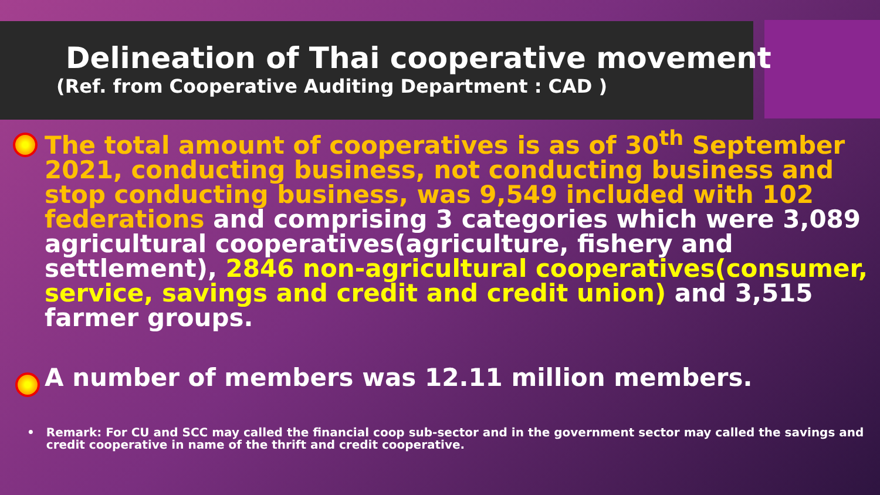Delineation of Thai cooperative movement
(Ref. from Cooperative Auditing Department : CAD )
The total amount of cooperatives is as of 30<sup>th</sup> September 2021, conducting business, not conducting business and stop conducting business, was 9,549 included with 102 federations and comprising 3 categories which were 3,089 agricultural cooperatives(agriculture, fishery and settlement), 2846 non-agricultural cooperatives(consumer, service, savings and credit and credit union) and 3,515 farmer groups.
A number of members was 12.11 million members.
• Remark: For CU and SCC may called the financial coop sub-sector and in the government sector may called the savings and credit cooperative in name of the thrift and credit cooperative.